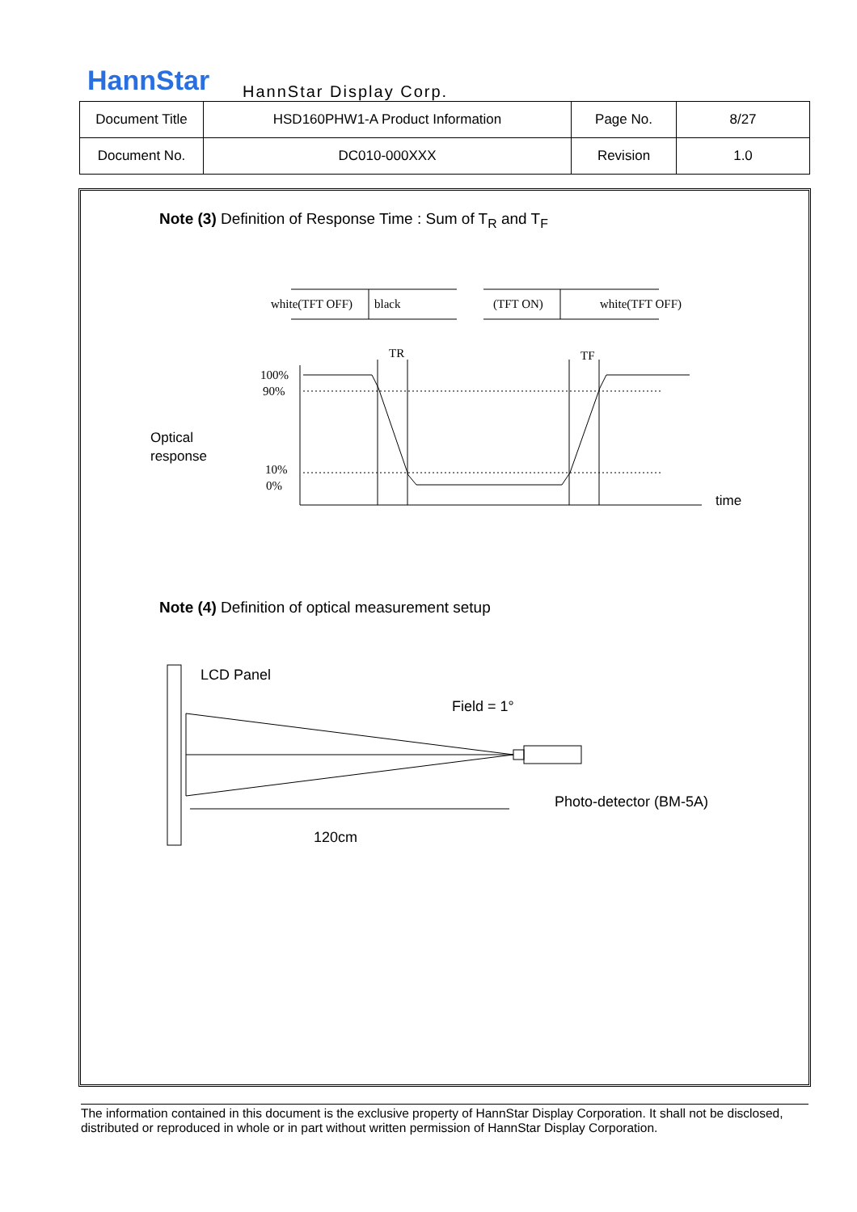HannStar HannStar Display Corp.
| Document Title | HSD160PHW1-A Product Information | Page No. | 8/27 |
| Document No. | DC010-000XXX | Revision | 1.0 |
Note (3) Definition of Response Time : Sum of T<sub>R</sub> and T<sub>F</sub>
white(TFT OFF)
black
(TFT ON)
white(TFT OFF)
TR
TF
100%
90%
10%
0%
Optical
response
time
Note (4) Definition of optical measurement setup
LCD Panel
Field = 1°
Photo-detector (BM-5A)
120cm
The information contained in this document is the exclusive property of HannStar Display Corporation. It shall not be disclosed, distributed or reproduced in whole or in part without written permission of HannStar Display Corporation.